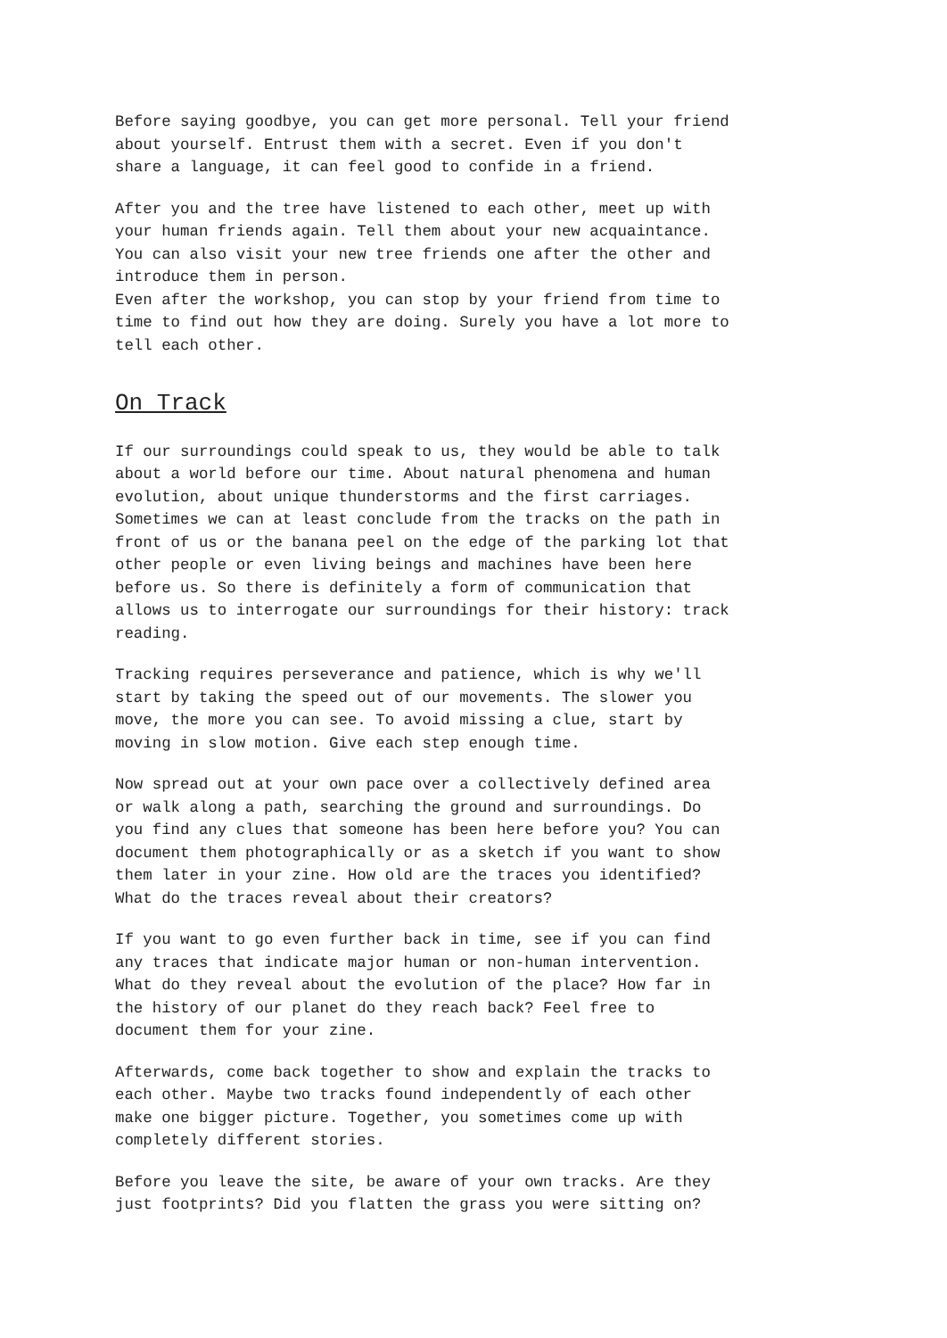Before saying goodbye, you can get more personal. Tell your friend about yourself. Entrust them with a secret. Even if you don't share a language, it can feel good to confide in a friend.
After you and the tree have listened to each other, meet up with your human friends again. Tell them about your new acquaintance. You can also visit your new tree friends one after the other and introduce them in person. Even after the workshop, you can stop by your friend from time to time to find out how they are doing. Surely you have a lot more to tell each other.
On Track
If our surroundings could speak to us, they would be able to talk about a world before our time. About natural phenomena and human evolution, about unique thunderstorms and the first carriages. Sometimes we can at least conclude from the tracks on the path in front of us or the banana peel on the edge of the parking lot that other people or even living beings and machines have been here before us. So there is definitely a form of communication that allows us to interrogate our surroundings for their history: track reading.
Tracking requires perseverance and patience, which is why we'll start by taking the speed out of our movements. The slower you move, the more you can see. To avoid missing a clue, start by moving in slow motion. Give each step enough time.
Now spread out at your own pace over a collectively defined area or walk along a path, searching the ground and surroundings. Do you find any clues that someone has been here before you? You can document them photographically or as a sketch if you want to show them later in your zine. How old are the traces you identified? What do the traces reveal about their creators?
If you want to go even further back in time, see if you can find any traces that indicate major human or non-human intervention. What do they reveal about the evolution of the place? How far in the history of our planet do they reach back? Feel free to document them for your zine.
Afterwards, come back together to show and explain the tracks to each other. Maybe two tracks found independently of each other make one bigger picture. Together, you sometimes come up with completely different stories.
Before you leave the site, be aware of your own tracks. Are they just footprints? Did you flatten the grass you were sitting on?